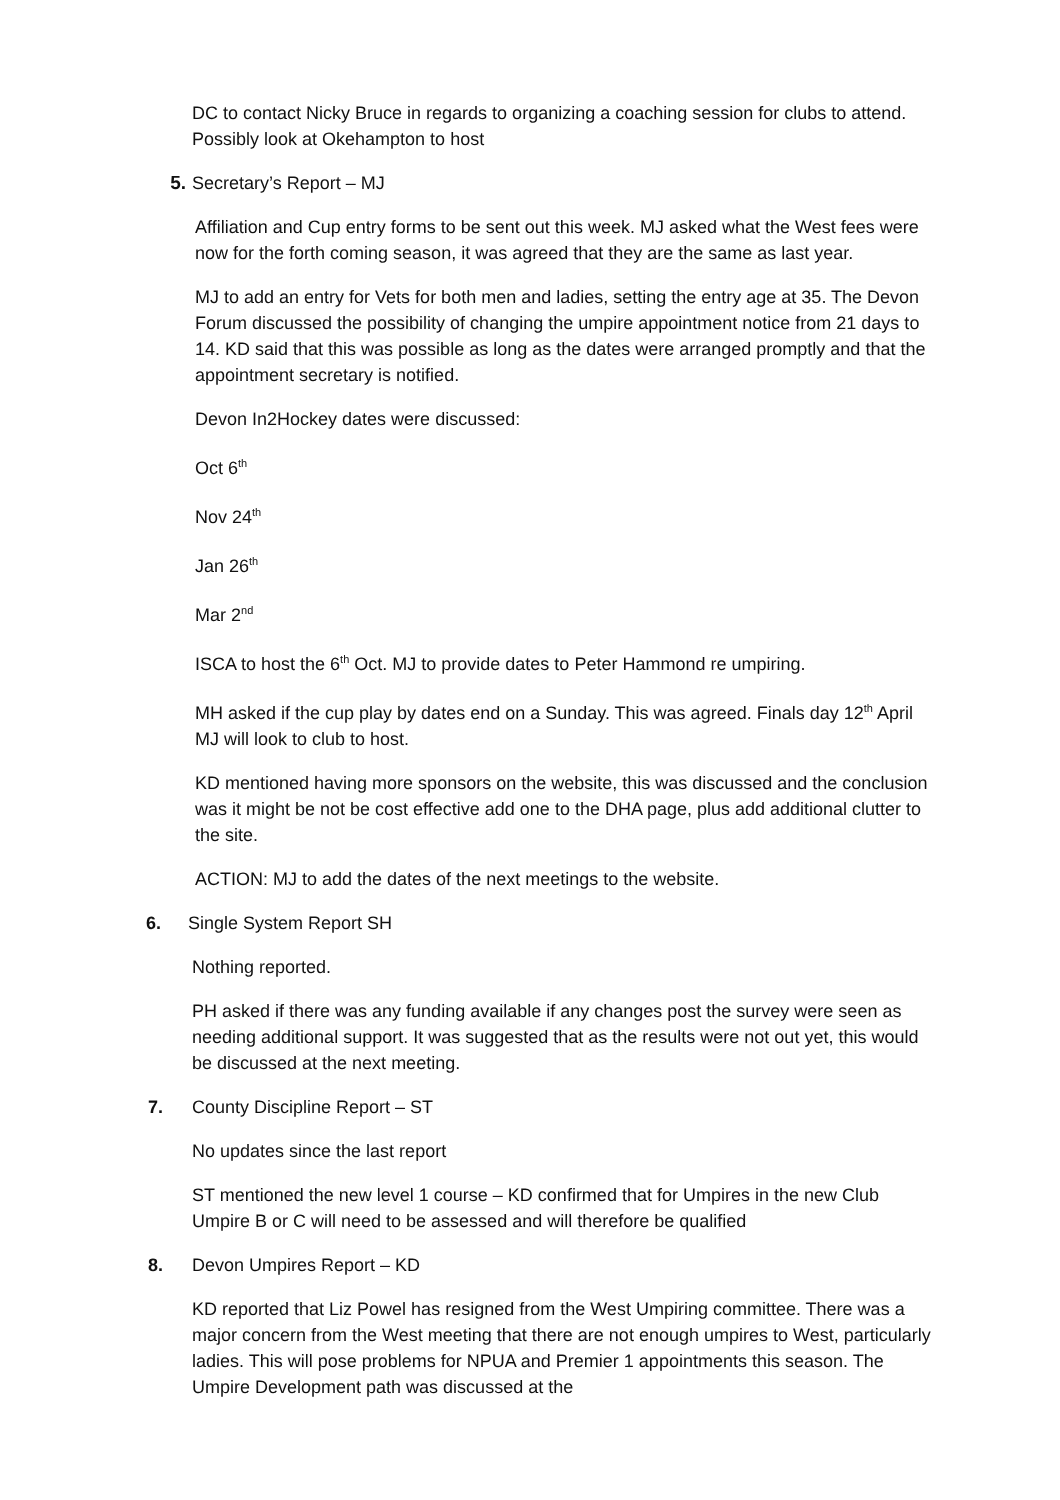DC to contact Nicky Bruce in regards to organizing a coaching session for clubs to attend. Possibly look at Okehampton to host
5. Secretary’s Report – MJ
Affiliation and Cup entry forms to be sent out this week. MJ asked what the West fees were now for the forth coming season, it was agreed that they are the same as last year.
MJ to add an entry for Vets for both men and ladies, setting the entry age at 35. The Devon Forum discussed the possibility of changing the umpire appointment notice from 21 days to 14. KD said that this was possible as long as the dates were arranged promptly and that the appointment secretary is notified.
Devon In2Hockey dates were discussed:
Oct 6<sup>th</sup>
Nov 24<sup>th</sup>
Jan 26<sup>th</sup>
Mar 2<sup>nd</sup>
ISCA to host the 6<sup>th</sup> Oct. MJ to provide dates to Peter Hammond re umpiring.
MH asked if the cup play by dates end on a Sunday. This was agreed. Finals day 12<sup>th</sup> April MJ will look to club to host.
KD mentioned having more sponsors on the website, this was discussed and the conclusion was it might be not be cost effective add one to the DHA page, plus add additional clutter to the site.
ACTION: MJ to add the dates of the next meetings to the website.
6. Single System Report SH
Nothing reported.
PH asked if there was any funding available if any changes post the survey were seen as needing additional support. It was suggested that as the results were not out yet, this would be discussed at the next meeting.
7. County Discipline Report – ST
No updates since the last report
ST mentioned the new level 1 course – KD confirmed that for Umpires in the new Club Umpire B or C will need to be assessed and will therefore be qualified
8. Devon Umpires Report – KD
KD reported that Liz Powel has resigned from the West Umpiring committee. There was a major concern from the West meeting that there are not enough umpires to West, particularly ladies. This will pose problems for NPUA and Premier 1 appointments this season. The Umpire Development path was discussed at the